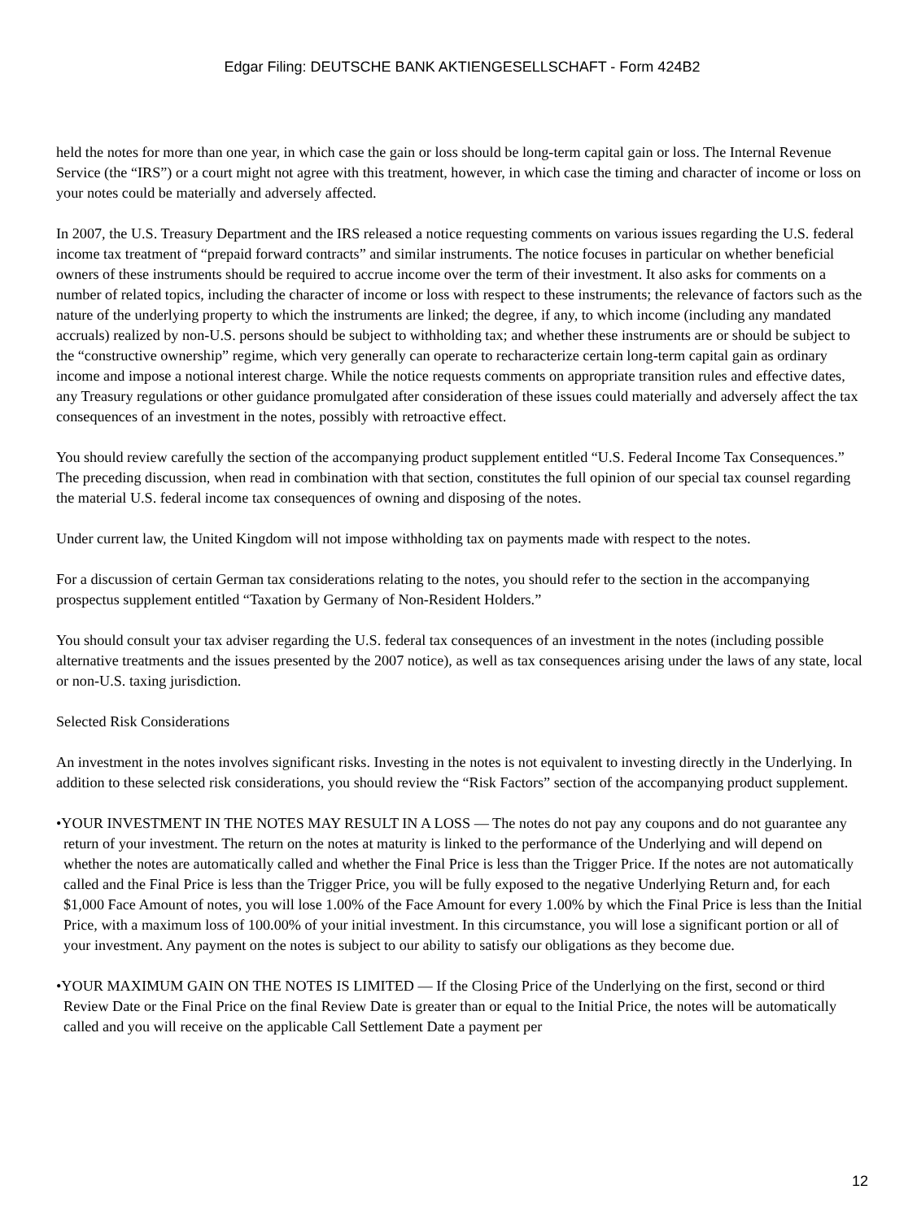Edgar Filing: DEUTSCHE BANK AKTIENGESELLSCHAFT - Form 424B2
held the notes for more than one year, in which case the gain or loss should be long-term capital gain or loss. The Internal Revenue Service (the “IRS”) or a court might not agree with this treatment, however, in which case the timing and character of income or loss on your notes could be materially and adversely affected.
In 2007, the U.S. Treasury Department and the IRS released a notice requesting comments on various issues regarding the U.S. federal income tax treatment of “prepaid forward contracts” and similar instruments. The notice focuses in particular on whether beneficial owners of these instruments should be required to accrue income over the term of their investment. It also asks for comments on a number of related topics, including the character of income or loss with respect to these instruments; the relevance of factors such as the nature of the underlying property to which the instruments are linked; the degree, if any, to which income (including any mandated accruals) realized by non-U.S. persons should be subject to withholding tax; and whether these instruments are or should be subject to the “constructive ownership” regime, which very generally can operate to recharacterize certain long-term capital gain as ordinary income and impose a notional interest charge. While the notice requests comments on appropriate transition rules and effective dates, any Treasury regulations or other guidance promulgated after consideration of these issues could materially and adversely affect the tax consequences of an investment in the notes, possibly with retroactive effect.
You should review carefully the section of the accompanying product supplement entitled “U.S. Federal Income Tax Consequences.” The preceding discussion, when read in combination with that section, constitutes the full opinion of our special tax counsel regarding the material U.S. federal income tax consequences of owning and disposing of the notes.
Under current law, the United Kingdom will not impose withholding tax on payments made with respect to the notes.
For a discussion of certain German tax considerations relating to the notes, you should refer to the section in the accompanying prospectus supplement entitled “Taxation by Germany of Non-Resident Holders.”
You should consult your tax adviser regarding the U.S. federal tax consequences of an investment in the notes (including possible alternative treatments and the issues presented by the 2007 notice), as well as tax consequences arising under the laws of any state, local or non-U.S. taxing jurisdiction.
Selected Risk Considerations
An investment in the notes involves significant risks. Investing in the notes is not equivalent to investing directly in the Underlying. In addition to these selected risk considerations, you should review the “Risk Factors” section of the accompanying product supplement.
•YOUR INVESTMENT IN THE NOTES MAY RESULT IN A LOSS — The notes do not pay any coupons and do not guarantee any return of your investment. The return on the notes at maturity is linked to the performance of the Underlying and will depend on whether the notes are automatically called and whether the Final Price is less than the Trigger Price. If the notes are not automatically called and the Final Price is less than the Trigger Price, you will be fully exposed to the negative Underlying Return and, for each $1,000 Face Amount of notes, you will lose 1.00% of the Face Amount for every 1.00% by which the Final Price is less than the Initial Price, with a maximum loss of 100.00% of your initial investment. In this circumstance, you will lose a significant portion or all of your investment. Any payment on the notes is subject to our ability to satisfy our obligations as they become due.
•YOUR MAXIMUM GAIN ON THE NOTES IS LIMITED — If the Closing Price of the Underlying on the first, second or third Review Date or the Final Price on the final Review Date is greater than or equal to the Initial Price, the notes will be automatically called and you will receive on the applicable Call Settlement Date a payment per
12